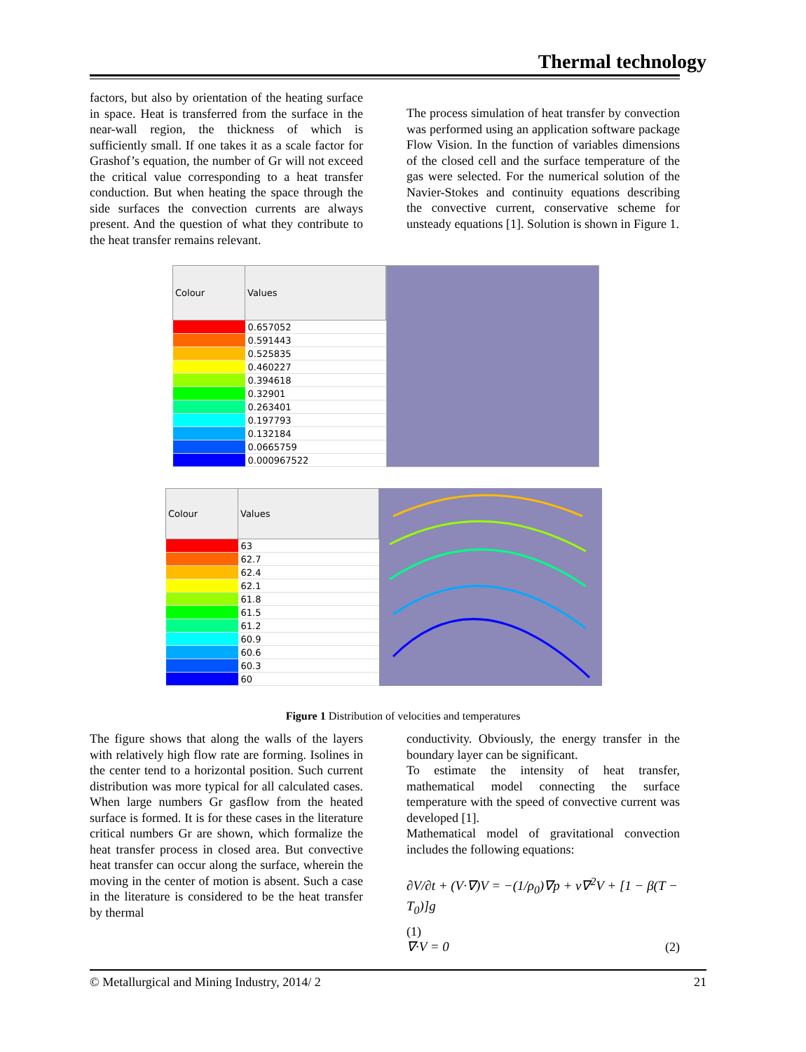Thermal technology
factors, but also by orientation of the heating surface in space. Heat is transferred from the surface in the near-wall region, the thickness of which is sufficiently small. If one takes it as a scale factor for Grashof’s equation, the number of Gr will not exceed the critical value corresponding to a heat transfer conduction. But when heating the space through the side surfaces the convection currents are always present. And the question of what they contribute to the heat transfer remains relevant.
The process simulation of heat transfer by convection was performed using an application software package Flow Vision. In the function of variables dimensions of the closed cell and the surface temperature of the gas were selected. For the numerical solution of the Navier-Stokes and continuity equations describing the convective current, conservative scheme for unsteady equations [1]. Solution is shown in Figure 1.
| Colour | Values |
| --- | --- |
| | 0.657052 |
| | 0.591443 |
| | 0.525835 |
| | 0.460227 |
| | 0.394618 |
| | 0.32901 |
| | 0.263401 |
| | 0.197793 |
| | 0.132184 |
| | 0.0665759 |
| | 0.000967522 |
| Colour | Values |
| --- | --- |
| | 63 |
| | 62.7 |
| | 62.4 |
| | 62.1 |
| | 61.8 |
| | 61.5 |
| | 61.2 |
| | 60.9 |
| | 60.6 |
| | 60.3 |
| | 60 |
Figure 1 Distribution of velocities and temperatures
The figure shows that along the walls of the layers with relatively high flow rate are forming. Isolines in the center tend to a horizontal position. Such current distribution was more typical for all calculated cases. When large numbers Gr gasflow from the heated surface is formed. It is for these cases in the literature critical numbers Gr are shown, which formalize the heat transfer process in closed area. But convective heat transfer can occur along the surface, wherein the moving in the center of motion is absent. Such a case in the literature is considered to be the heat transfer by thermal
conductivity. Obviously, the energy transfer in the boundary layer can be significant.
To estimate the intensity of heat transfer, mathematical model connecting the surface temperature with the speed of convective current was developed [1].
Mathematical model of gravitational convection includes the following equations:
∂V/∂t + (V·∇)V = −(1/ρ<sub>0</sub>)∇p + ν∇<sup>2</sup>V + [1 − β(T − T<sub>0</sub>)]g
(1)
∇·V = 0 (2)
© Metallurgical and Mining Industry, 2014/ 2 21